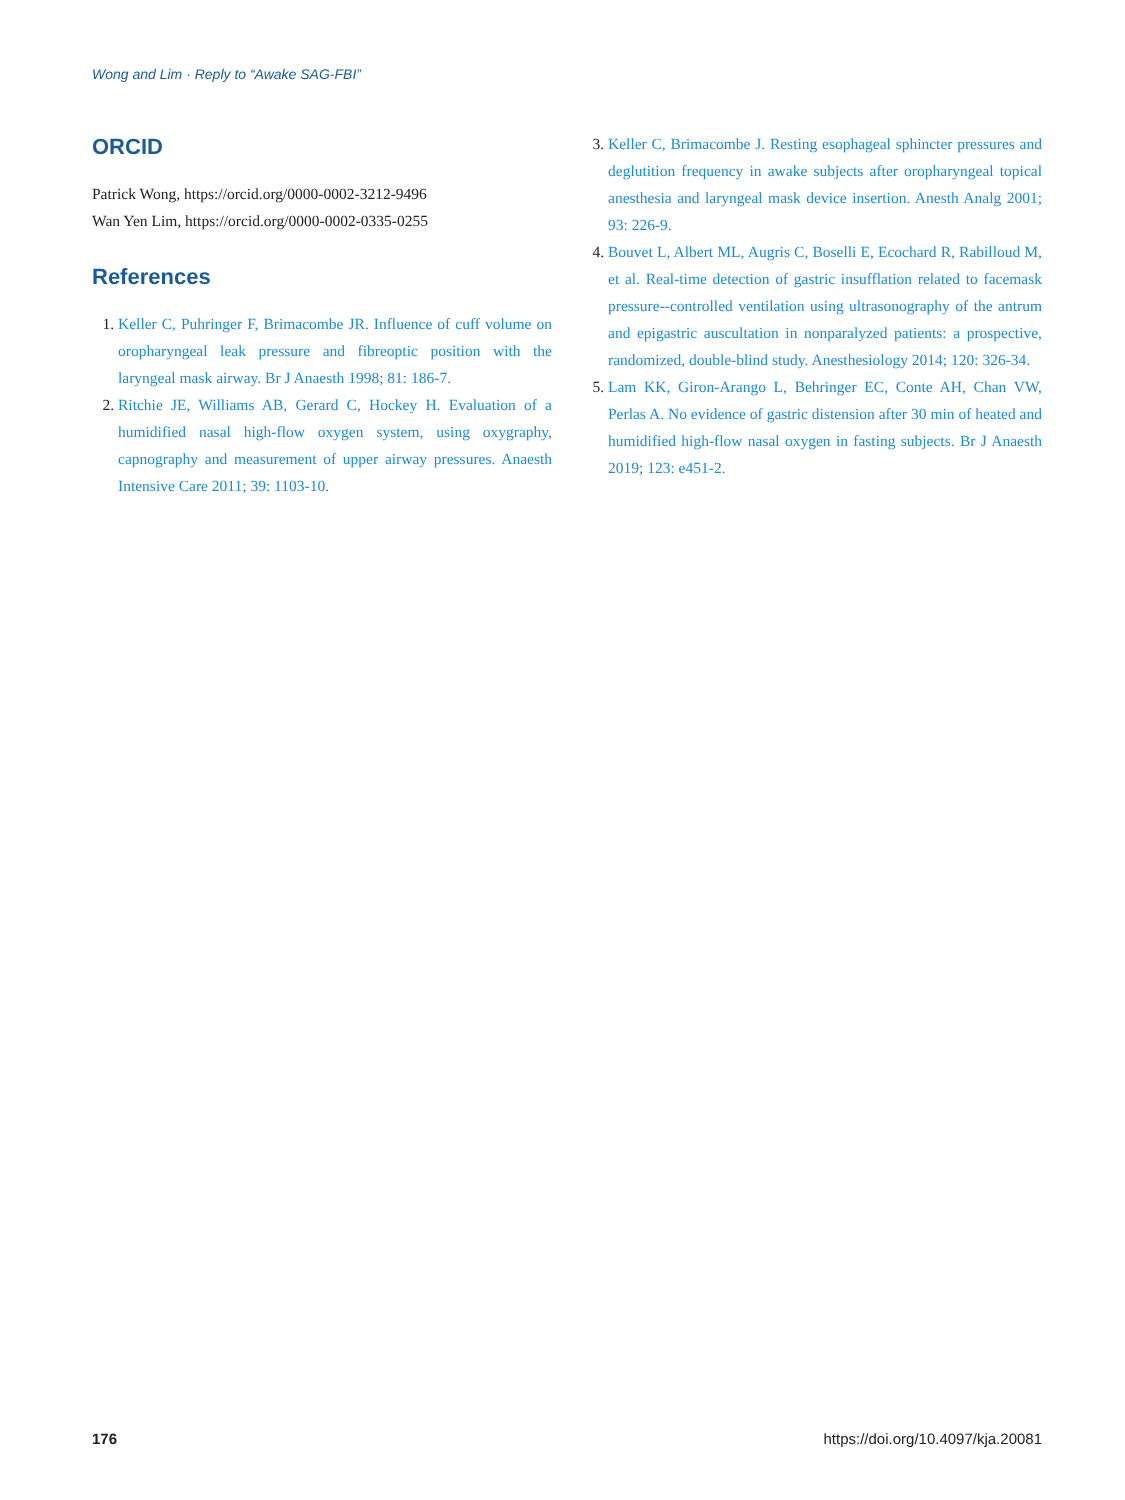Wong and Lim · Reply to “Awake SAG-FBI”
ORCID
Patrick Wong, https://orcid.org/0000-0002-3212-9496
Wan Yen Lim, https://orcid.org/0000-0002-0335-0255
References
Keller C, Puhringer F, Brimacombe JR. Influence of cuff volume on oropharyngeal leak pressure and fibreoptic position with the laryngeal mask airway. Br J Anaesth 1998; 81: 186-7.
Ritchie JE, Williams AB, Gerard C, Hockey H. Evaluation of a humidified nasal high-flow oxygen system, using oxygraphy, capnography and measurement of upper airway pressures. Anaesth Intensive Care 2011; 39: 1103-10.
Keller C, Brimacombe J. Resting esophageal sphincter pressures and deglutition frequency in awake subjects after oropharyngeal topical anesthesia and laryngeal mask device insertion. Anesth Analg 2001; 93: 226-9.
Bouvet L, Albert ML, Augris C, Boselli E, Ecochard R, Rabilloud M, et al. Real-time detection of gastric insufflation related to facemask pressure--controlled ventilation using ultrasonography of the antrum and epigastric auscultation in nonparalyzed patients: a prospective, randomized, double-blind study. Anesthesiology 2014; 120: 326-34.
Lam KK, Giron-Arango L, Behringer EC, Conte AH, Chan VW, Perlas A. No evidence of gastric distension after 30 min of heated and humidified high-flow nasal oxygen in fasting subjects. Br J Anaesth 2019; 123: e451-2.
176 https://doi.org/10.4097/kja.20081